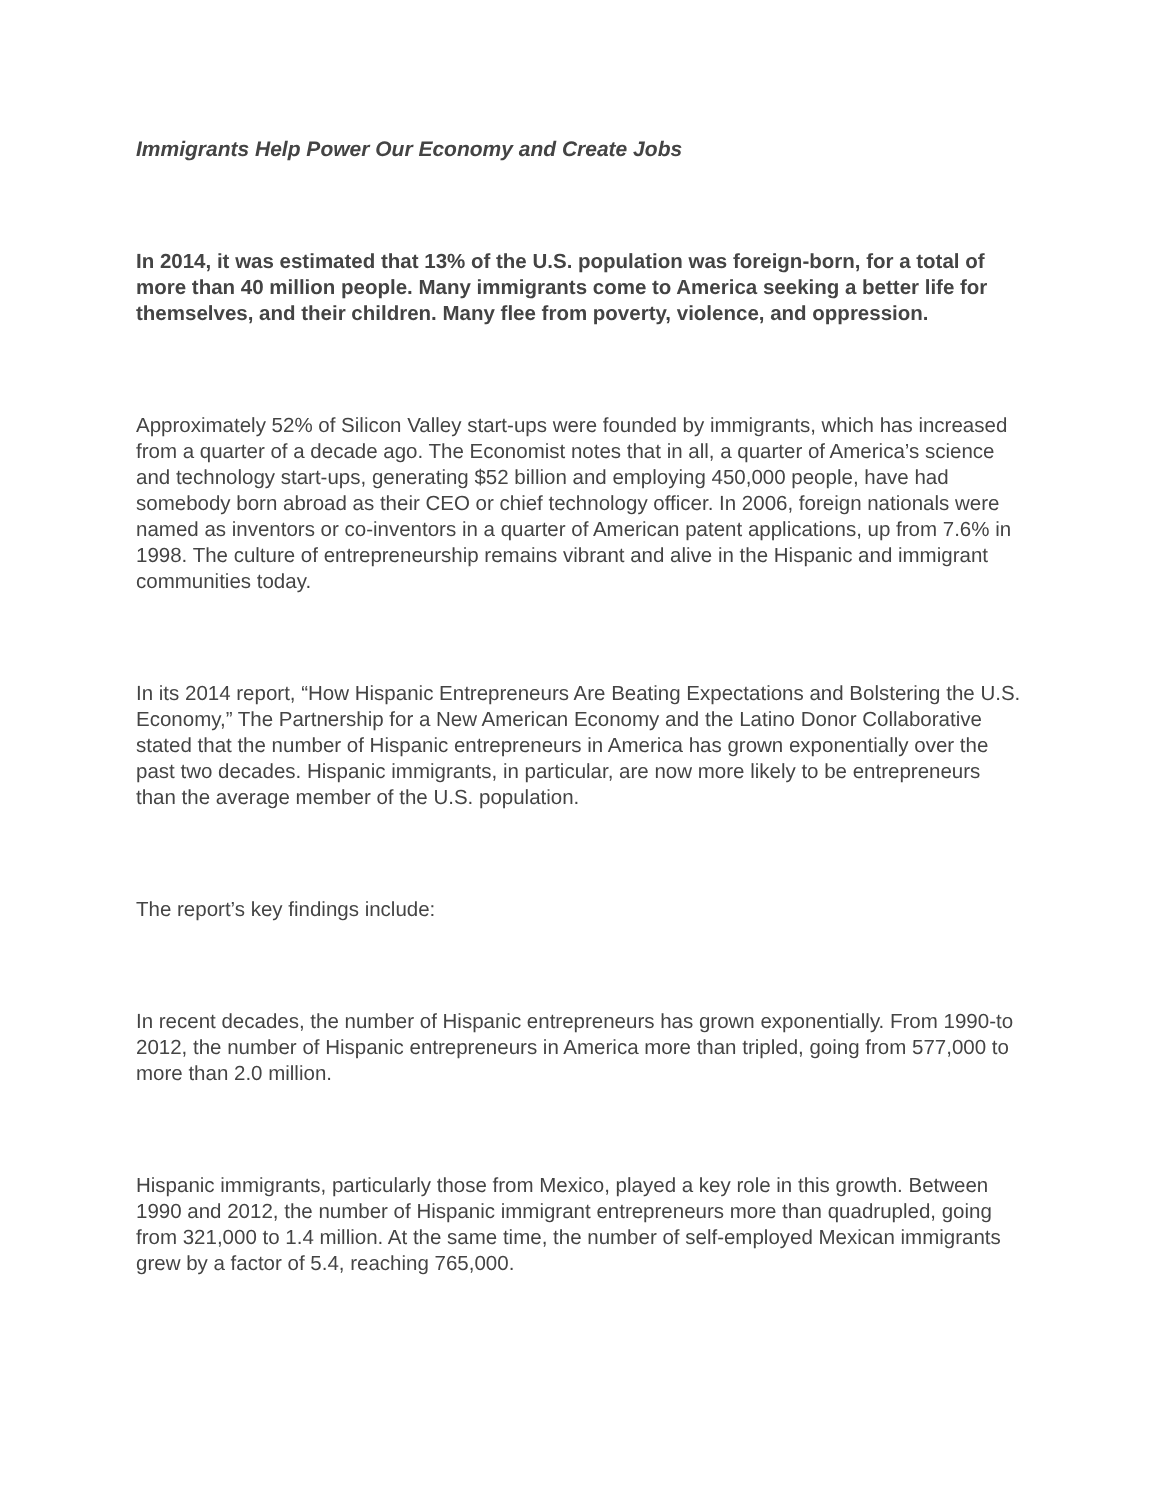Immigrants Help Power Our Economy and Create Jobs
In 2014, it was estimated that 13% of the U.S. population was foreign-born, for a total of more than 40 million people. Many immigrants come to America seeking a better life for themselves, and their children. Many flee from poverty, violence, and oppression.
Approximately 52% of Silicon Valley start-ups were founded by immigrants, which has increased from a quarter of a decade ago. The Economist notes that in all, a quarter of America’s science and technology start-ups, generating $52 billion and employing 450,000 people, have had somebody born abroad as their CEO or chief technology officer. In 2006, foreign nationals were named as inventors or co-inventors in a quarter of American patent applications, up from 7.6% in 1998. The culture of entrepreneurship remains vibrant and alive in the Hispanic and immigrant communities today.
In its 2014 report, “How Hispanic Entrepreneurs Are Beating Expectations and Bolstering the U.S. Economy,” The Partnership for a New American Economy and the Latino Donor Collaborative stated that the number of Hispanic entrepreneurs in America has grown exponentially over the past two decades. Hispanic immigrants, in particular, are now more likely to be entrepreneurs than the average member of the U.S. population.
The report’s key findings include:
In recent decades, the number of Hispanic entrepreneurs has grown exponentially. From 1990-to 2012, the number of Hispanic entrepreneurs in America more than tripled, going from 577,000 to more than 2.0 million.
Hispanic immigrants, particularly those from Mexico, played a key role in this growth. Between 1990 and 2012, the number of Hispanic immigrant entrepreneurs more than quadrupled, going from 321,000 to 1.4 million. At the same time, the number of self-employed Mexican immigrants grew by a factor of 5.4, reaching 765,000.